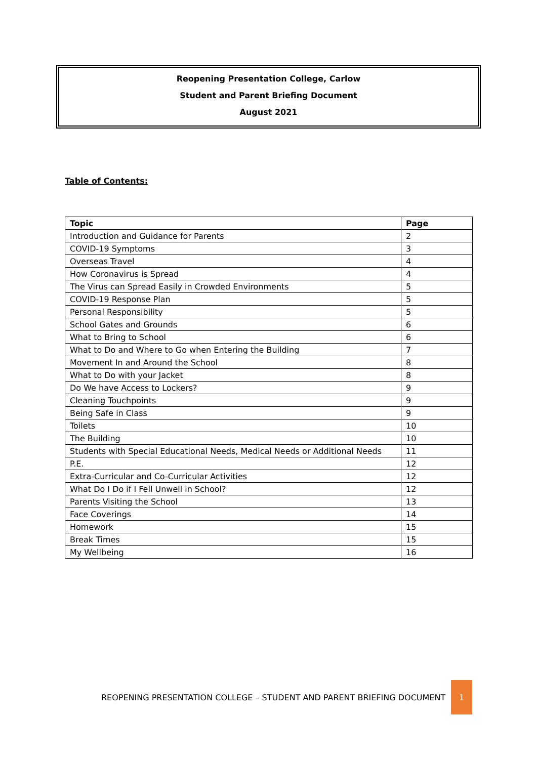Reopening Presentation College, Carlow
Student and Parent Briefing Document
August 2021
Table of Contents:
| Topic | Page |
| --- | --- |
| Introduction and Guidance for Parents | 2 |
| COVID-19 Symptoms | 3 |
| Overseas Travel | 4 |
| How Coronavirus is Spread | 4 |
| The Virus can Spread Easily in Crowded Environments | 5 |
| COVID-19 Response Plan | 5 |
| Personal Responsibility | 5 |
| School Gates and Grounds | 6 |
| What to Bring to School | 6 |
| What to Do and Where to Go when Entering the Building | 7 |
| Movement In and Around the School | 8 |
| What to Do with your Jacket | 8 |
| Do We have Access to Lockers? | 9 |
| Cleaning Touchpoints | 9 |
| Being Safe in Class | 9 |
| Toilets | 10 |
| The Building | 10 |
| Students with Special Educational Needs, Medical Needs or Additional Needs | 11 |
| P.E. | 12 |
| Extra-Curricular and Co-Curricular Activities | 12 |
| What Do I Do if I Fell Unwell in School? | 12 |
| Parents Visiting the School | 13 |
| Face Coverings | 14 |
| Homework | 15 |
| Break Times | 15 |
| My Wellbeing | 16 |
REOPENING PRESENTATION COLLEGE – STUDENT AND PARENT BRIEFING DOCUMENT
1